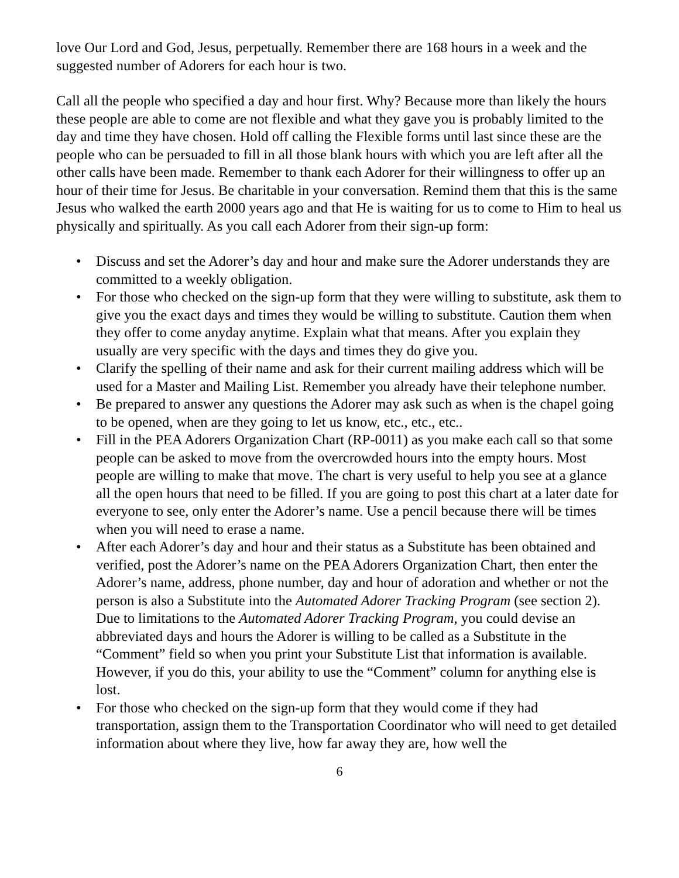love Our Lord and God, Jesus, perpetually. Remember there are 168 hours in a week and the suggested number of Adorers for each hour is two.
Call all the people who specified a day and hour first. Why? Because more than likely the hours these people are able to come are not flexible and what they gave you is probably limited to the day and time they have chosen. Hold off calling the Flexible forms until last since these are the people who can be persuaded to fill in all those blank hours with which you are left after all the other calls have been made. Remember to thank each Adorer for their willingness to offer up an hour of their time for Jesus. Be charitable in your conversation. Remind them that this is the same Jesus who walked the earth 2000 years ago and that He is waiting for us to come to Him to heal us physically and spiritually. As you call each Adorer from their sign-up form:
• Discuss and set the Adorer’s day and hour and make sure the Adorer understands they are committed to a weekly obligation.
• For those who checked on the sign-up form that they were willing to substitute, ask them to give you the exact days and times they would be willing to substitute. Caution them when they offer to come anyday anytime. Explain what that means. After you explain they usually are very specific with the days and times they do give you.
• Clarify the spelling of their name and ask for their current mailing address which will be used for a Master and Mailing List. Remember you already have their telephone number.
• Be prepared to answer any questions the Adorer may ask such as when is the chapel going to be opened, when are they going to let us know, etc., etc., etc..
• Fill in the PEA Adorers Organization Chart (RP-0011) as you make each call so that some people can be asked to move from the overcrowded hours into the empty hours. Most people are willing to make that move. The chart is very useful to help you see at a glance all the open hours that need to be filled. If you are going to post this chart at a later date for everyone to see, only enter the Adorer’s name. Use a pencil because there will be times when you will need to erase a name.
• After each Adorer’s day and hour and their status as a Substitute has been obtained and verified, post the Adorer’s name on the PEA Adorers Organization Chart, then enter the Adorer’s name, address, phone number, day and hour of adoration and whether or not the person is also a Substitute into the Automated Adorer Tracking Program (see section 2). Due to limitations to the Automated Adorer Tracking Program, you could devise an abbreviated days and hours the Adorer is willing to be called as a Substitute in the “Comment” field so when you print your Substitute List that information is available. However, if you do this, your ability to use the “Comment” column for anything else is lost.
• For those who checked on the sign-up form that they would come if they had transportation, assign them to the Transportation Coordinator who will need to get detailed information about where they live, how far away they are, how well the
6